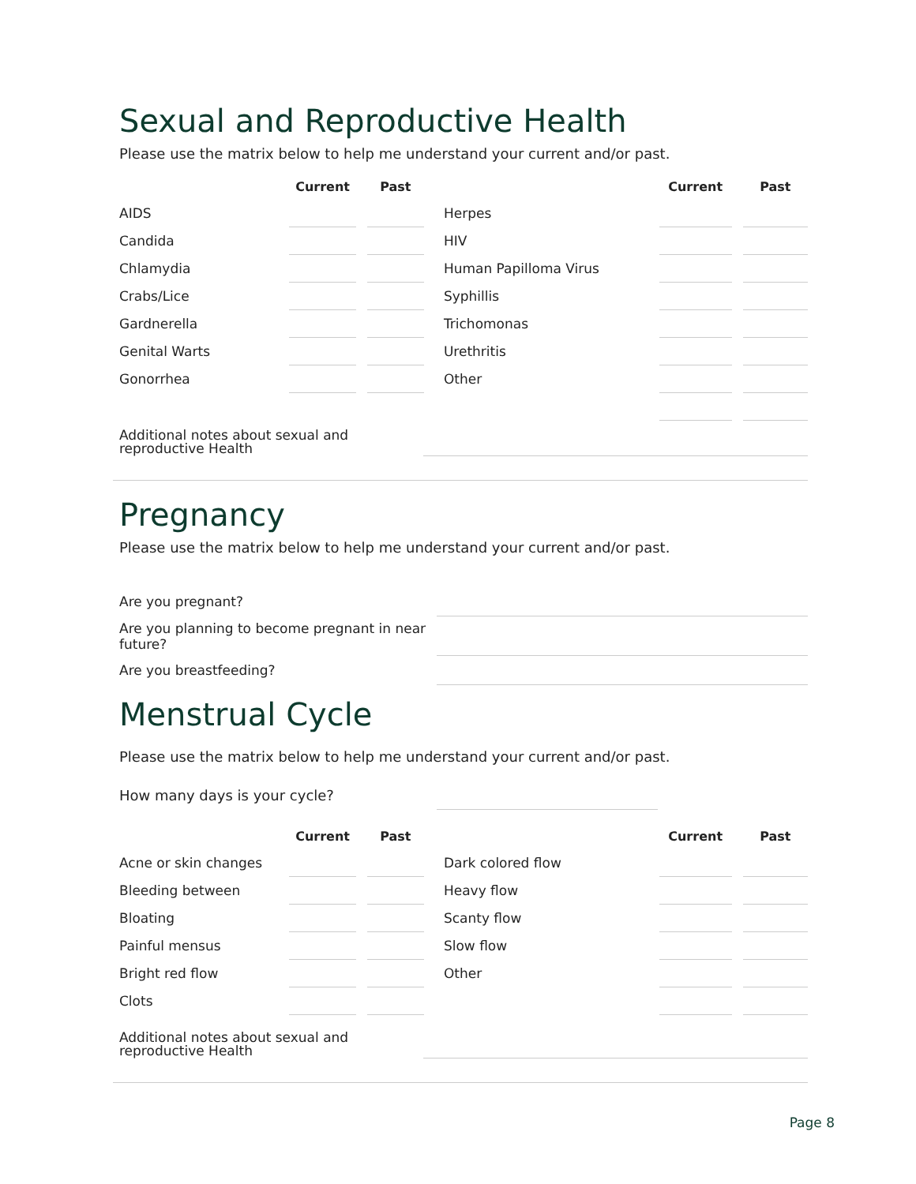Sexual and Reproductive Health
Please use the matrix below to help me understand your current and/or past.
| | Current | | Past | | | Current | | Past |
| --- | --- | --- | --- | --- | --- | --- | --- | --- |
| AIDS | | | | | Herpes | | | |
| Candida | | | | | HIV | | | |
| Chlamydia | | | | | Human Papilloma Virus | | | |
| Crabs/Lice | | | | | Syphillis | | | |
| Gardnerella | | | | | Trichomonas | | | |
| Genital Warts | | | | | Urethritis | | | |
| Gonorrhea | | | | | Other | | | |
| Additional notes about sexual and reproductive Health | |
Pregnancy
Please use the matrix below to help me understand your current and/or past.
| Are you pregnant? | |
| Are you planning to become pregnant in near future? | |
| Are you breastfeeding? | |
Menstrual Cycle
Please use the matrix below to help me understand your current and/or past.
| How many days is your cycle? | | |
| | Current | | Past | | | Current | | Past |
| --- | --- | --- | --- | --- | --- | --- | --- | --- |
| Acne or skin changes | | | | | Dark colored flow | | | |
| Bleeding between | | | | | Heavy flow | | | |
| Bloating | | | | | Scanty flow | | | |
| Painful mensus | | | | | Slow flow | | | |
| Bright red flow | | | | | Other | | | |
| Clots | | | | | | | | |
| Additional notes about sexual and reproductive Health | |
Page 8